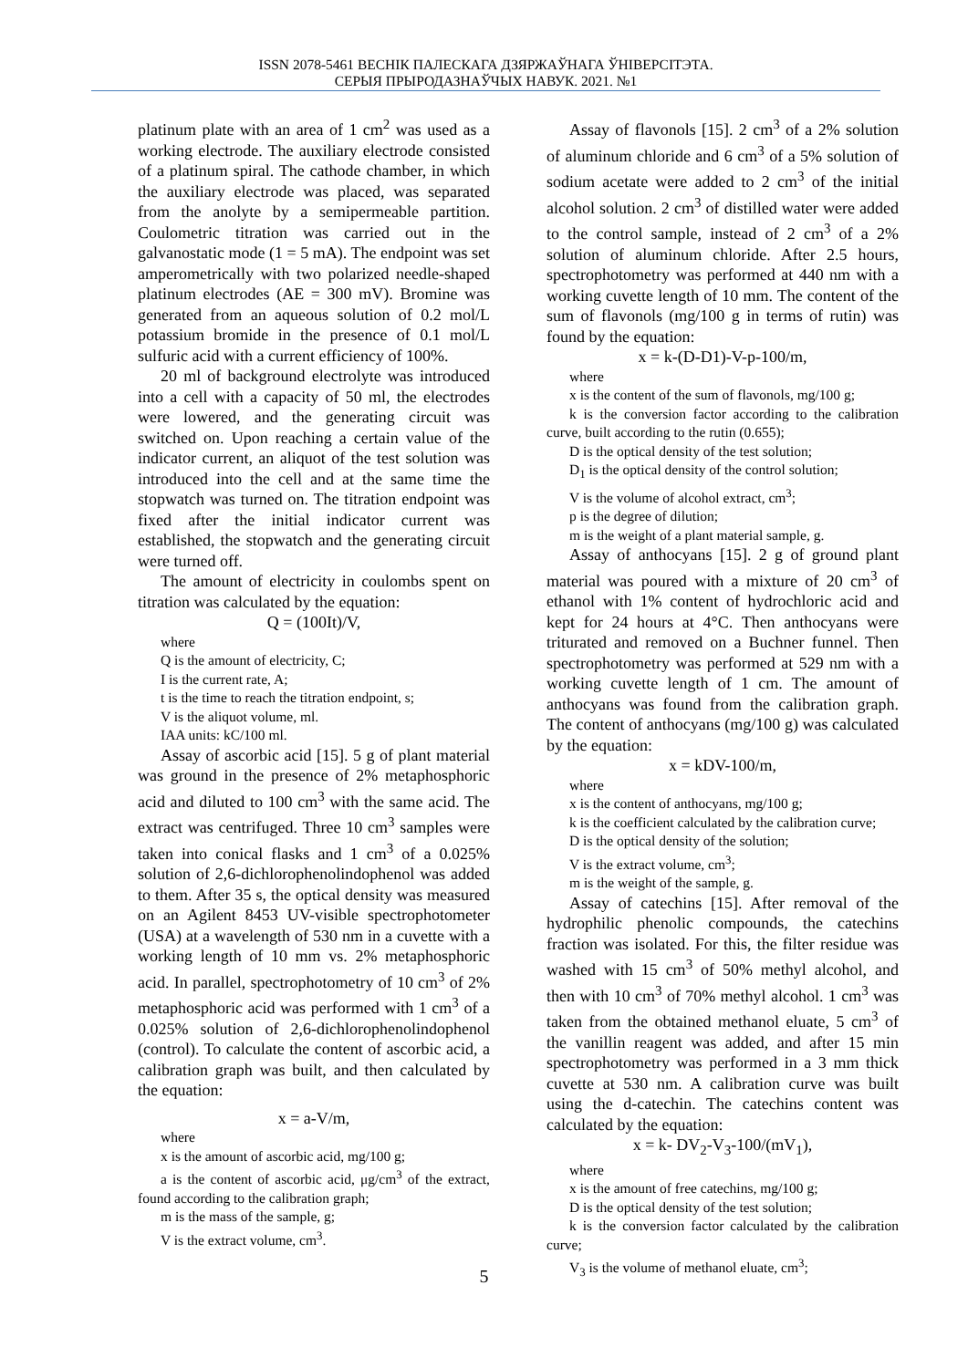ISSN 2078-5461 ВЕСНІК ПАЛЕСКАГА ДЗЯРЖАЎНАГА ЎНІВЕРСІТЭТА.
СЕРЫЯ ПРЫРОДАЗНАЎЧЫХ НАВУК. 2021. №1
platinum plate with an area of 1 cm<sup>2</sup> was used as a working electrode. The auxiliary electrode consisted of a platinum spiral. The cathode chamber, in which the auxiliary electrode was placed, was separated from the anolyte by a semipermeable partition. Coulometric titration was carried out in the galvanostatic mode (1 = 5 mA). The endpoint was set amperometrically with two polarized needle-shaped platinum electrodes (AE = 300 mV). Bromine was generated from an aqueous solution of 0.2 mol/L potassium bromide in the presence of 0.1 mol/L sulfuric acid with a current efficiency of 100%.
20 ml of background electrolyte was introduced into a cell with a capacity of 50 ml, the electrodes were lowered, and the generating circuit was switched on. Upon reaching a certain value of the indicator current, an aliquot of the test solution was introduced into the cell and at the same time the stopwatch was turned on. The titration endpoint was fixed after the initial indicator current was established, the stopwatch and the generating circuit were turned off.
The amount of electricity in coulombs spent on titration was calculated by the equation:
Q = (100It)/V,
where
Q is the amount of electricity, C;
I is the current rate, A;
t is the time to reach the titration endpoint, s;
V is the aliquot volume, ml.
IAA units: kC/100 ml.
Assay of ascorbic acid [15]. 5 g of plant material was ground in the presence of 2% metaphosphoric acid and diluted to 100 cm<sup>3</sup> with the same acid. The extract was centrifuged. Three 10 cm<sup>3</sup> samples were taken into conical flasks and 1 cm<sup>3</sup> of a 0.025% solution of 2,6-dichlorophenolindophenol was added to them. After 35 s, the optical density was measured on an Agilent 8453 UV-visible spectrophotometer (USA) at a wavelength of 530 nm in a cuvette with a working length of 10 mm vs. 2% metaphosphoric acid. In parallel, spectrophotometry of 10 cm<sup>3</sup> of 2% metaphosphoric acid was performed with 1 cm<sup>3</sup> of a 0.025% solution of 2,6-dichlorophenolindophenol (control). To calculate the content of ascorbic acid, a calibration graph was built, and then calculated by the equation:
x = a-V/m,
where
x is the amount of ascorbic acid, mg/100 g;
a is the content of ascorbic acid, μg/cm<sup>3</sup> of the extract, found according to the calibration graph;
m is the mass of the sample, g;
V is the extract volume, cm<sup>3</sup>.
Assay of flavonols [15]. 2 cm<sup>3</sup> of a 2% solution of aluminum chloride and 6 cm<sup>3</sup> of a 5% solution of sodium acetate were added to 2 cm<sup>3</sup> of the initial alcohol solution. 2 cm<sup>3</sup> of distilled water were added to the control sample, instead of 2 cm<sup>3</sup> of a 2% solution of aluminum chloride. After 2.5 hours, spectrophotometry was performed at 440 nm with a working cuvette length of 10 mm. The content of the sum of flavonols (mg/100 g in terms of rutin) was found by the equation:
x = k-(D-D1)-V-p-100/m,
where
x is the content of the sum of flavonols, mg/100 g;
k is the conversion factor according to the calibration curve, built according to the rutin (0.655);
D is the optical density of the test solution;
D<sub>1</sub> is the optical density of the control solution;
V is the volume of alcohol extract, cm<sup>3</sup>;
p is the degree of dilution;
m is the weight of a plant material sample, g.
Assay of anthocyans [15]. 2 g of ground plant material was poured with a mixture of 20 cm<sup>3</sup> of ethanol with 1% content of hydrochloric acid and kept for 24 hours at 4°C. Then anthocyans were triturated and removed on a Buchner funnel. Then spectrophotometry was performed at 529 nm with a working cuvette length of 1 cm. The amount of anthocyans was found from the calibration graph. The content of anthocyans (mg/100 g) was calculated by the equation:
x = kDV-100/m,
where
x is the content of anthocyans, mg/100 g;
k is the coefficient calculated by the calibration curve;
D is the optical density of the solution;
V is the extract volume, cm<sup>3</sup>;
m is the weight of the sample, g.
Assay of catechins [15]. After removal of the hydrophilic phenolic compounds, the catechins fraction was isolated. For this, the filter residue was washed with 15 cm<sup>3</sup> of 50% methyl alcohol, and then with 10 cm<sup>3</sup> of 70% methyl alcohol. 1 cm<sup>3</sup> was taken from the obtained methanol eluate, 5 cm<sup>3</sup> of the vanillin reagent was added, and after 15 min spectrophotometry was performed in a 3 mm thick cuvette at 530 nm. A calibration curve was built using the d-catechin. The catechins content was calculated by the equation:
x = k- DV<sub>2</sub>-V<sub>3</sub>-100/(mV<sub>1</sub>),
where
x is the amount of free catechins, mg/100 g;
D is the optical density of the test solution;
k is the conversion factor calculated by the calibration curve;
V<sub>3</sub> is the volume of methanol eluate, cm<sup>3</sup>;
5